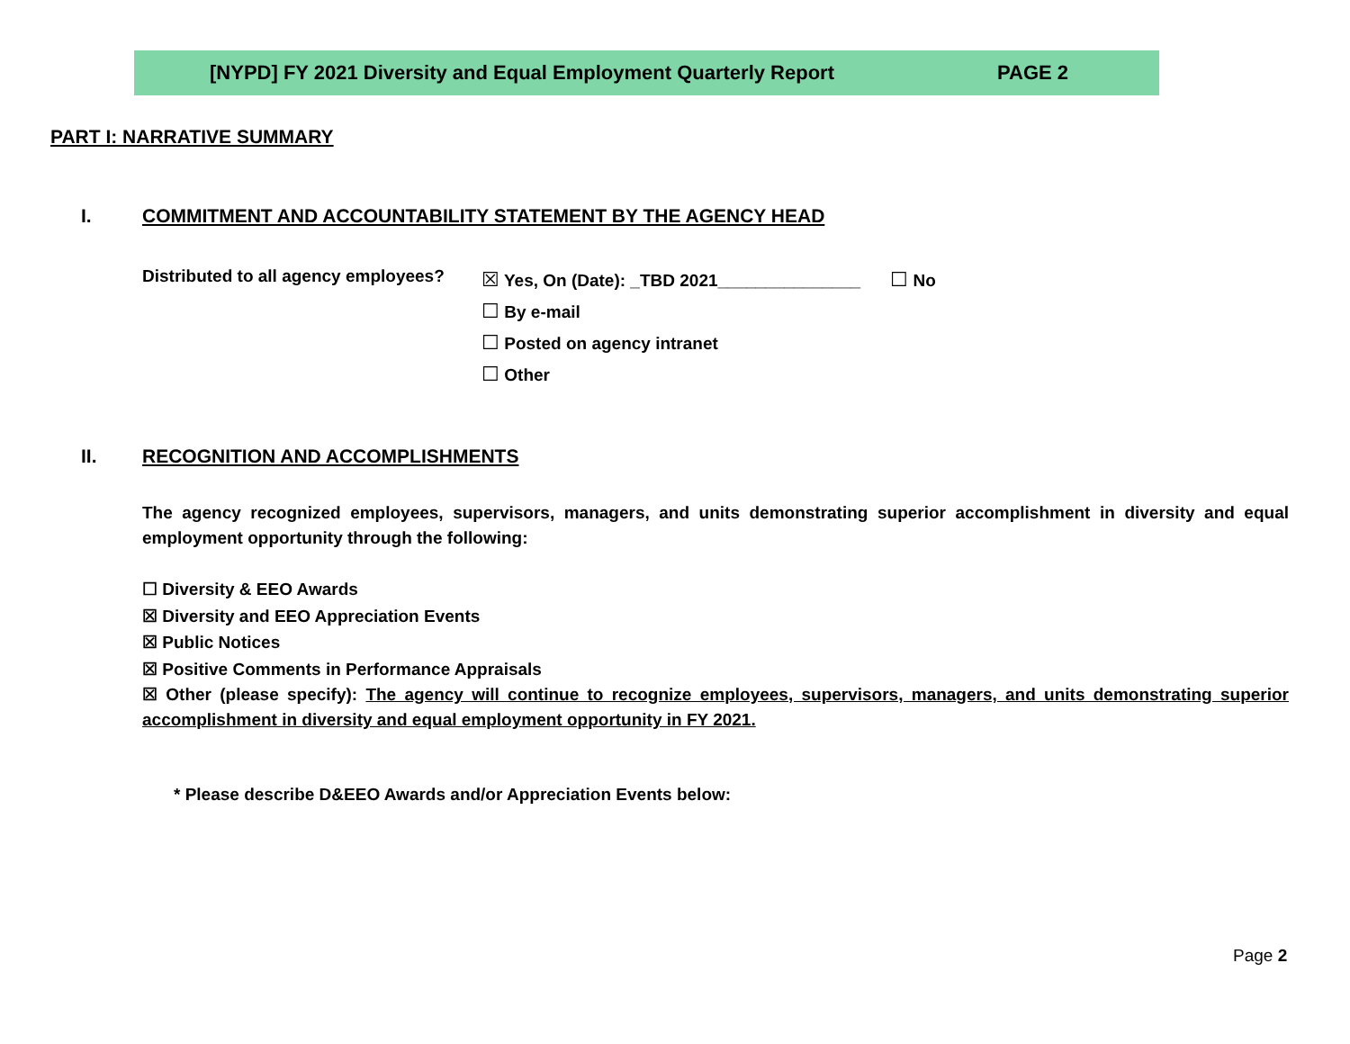[NYPD] FY 2021 Diversity and Equal Employment Quarterly Report PAGE 2
PART I: NARRATIVE SUMMARY
I.
COMMITMENT AND ACCOUNTABILITY STATEMENT BY THE AGENCY HEAD
Distributed to all agency employees?
☒ Yes, On (Date): _TBD 2021_______________ ☐ No
☐ By e-mail
☐ Posted on agency intranet
☐ Other
II.
RECOGNITION AND ACCOMPLISHMENTS
The agency recognized employees, supervisors, managers, and units demonstrating superior accomplishment in diversity and equal employment opportunity through the following:
☐ Diversity & EEO Awards
☒ Diversity and EEO Appreciation Events
☒ Public Notices
☒ Positive Comments in Performance Appraisals
☒ Other (please specify): The agency will continue to recognize employees, supervisors, managers, and units demonstrating superior accomplishment in diversity and equal employment opportunity in FY 2021.
* Please describe D&EEO Awards and/or Appreciation Events below:
Page 2